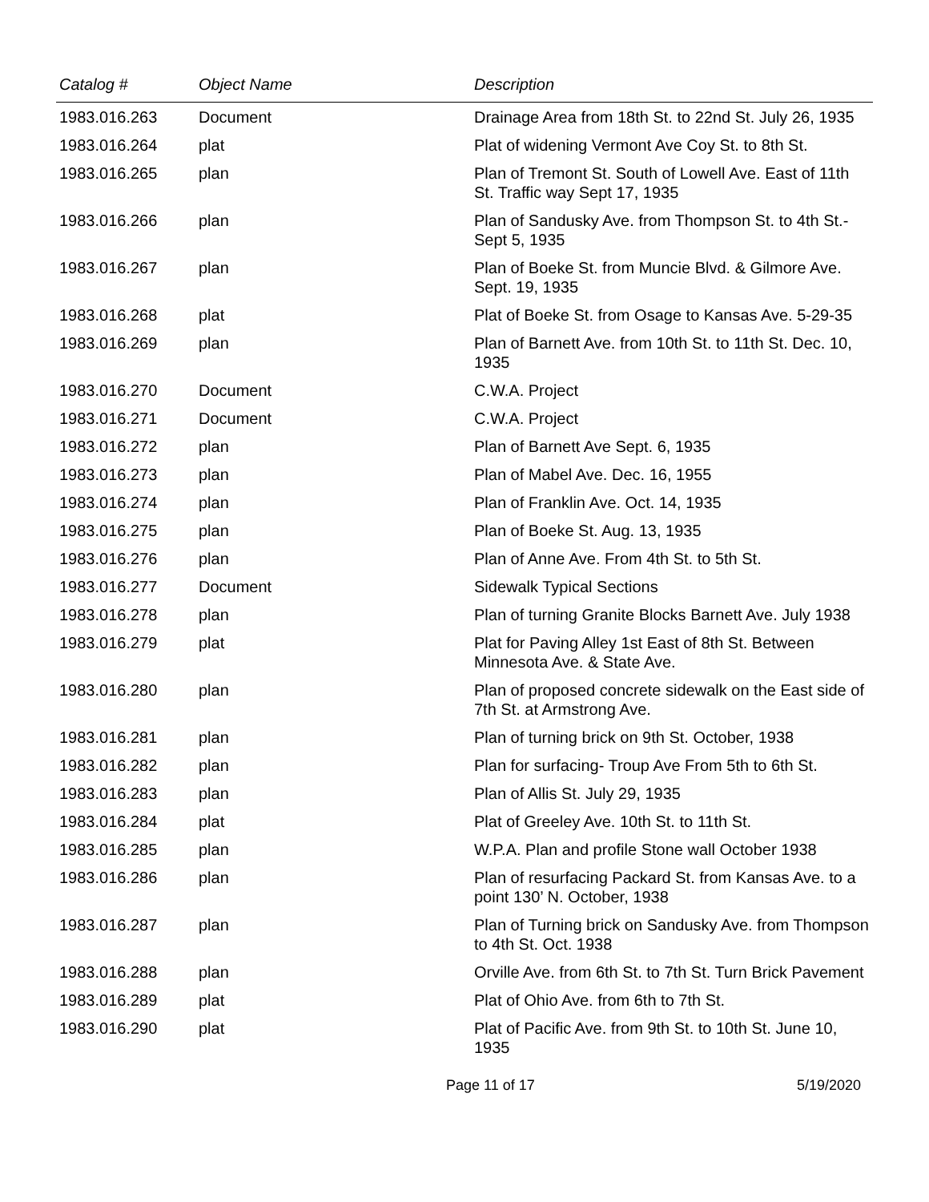| Catalog # | Object Name | Description |
| --- | --- | --- |
| 1983.016.263 | Document | Drainage Area from 18th St. to 22nd St. July 26, 1935 |
| 1983.016.264 | plat | Plat of widening Vermont Ave Coy St. to 8th St. |
| 1983.016.265 | plan | Plan of Tremont St. South of Lowell Ave. East of 11th St. Traffic way Sept 17, 1935 |
| 1983.016.266 | plan | Plan of Sandusky Ave. from Thompson St. to 4th St.- Sept 5, 1935 |
| 1983.016.267 | plan | Plan of Boeke St. from Muncie Blvd. & Gilmore Ave. Sept. 19, 1935 |
| 1983.016.268 | plat | Plat of Boeke St. from Osage to Kansas Ave. 5-29-35 |
| 1983.016.269 | plan | Plan of Barnett Ave. from 10th St. to 11th St. Dec. 10, 1935 |
| 1983.016.270 | Document | C.W.A. Project |
| 1983.016.271 | Document | C.W.A. Project |
| 1983.016.272 | plan | Plan of Barnett Ave Sept. 6, 1935 |
| 1983.016.273 | plan | Plan of Mabel Ave. Dec. 16, 1955 |
| 1983.016.274 | plan | Plan of Franklin Ave. Oct. 14, 1935 |
| 1983.016.275 | plan | Plan of Boeke St. Aug. 13, 1935 |
| 1983.016.276 | plan | Plan of Anne Ave. From 4th St. to 5th St. |
| 1983.016.277 | Document | Sidewalk Typical Sections |
| 1983.016.278 | plan | Plan of turning Granite Blocks Barnett Ave. July 1938 |
| 1983.016.279 | plat | Plat for Paving Alley 1st East of 8th St. Between Minnesota Ave. & State Ave. |
| 1983.016.280 | plan | Plan of proposed concrete sidewalk on the East side of 7th St. at Armstrong Ave. |
| 1983.016.281 | plan | Plan of turning brick on 9th St. October, 1938 |
| 1983.016.282 | plan | Plan for surfacing- Troup Ave From 5th to 6th St. |
| 1983.016.283 | plan | Plan of Allis St. July 29, 1935 |
| 1983.016.284 | plat | Plat of Greeley Ave. 10th St. to 11th St. |
| 1983.016.285 | plan | W.P.A. Plan and profile Stone wall October 1938 |
| 1983.016.286 | plan | Plan of resurfacing Packard St. from Kansas Ave. to a point 130’ N. October, 1938 |
| 1983.016.287 | plan | Plan of Turning brick on Sandusky Ave. from Thompson to 4th St. Oct. 1938 |
| 1983.016.288 | plan | Orville Ave. from 6th St. to 7th St. Turn Brick Pavement |
| 1983.016.289 | plat | Plat of Ohio Ave. from 6th to 7th St. |
| 1983.016.290 | plat | Plat of Pacific Ave. from 9th St. to 10th St. June 10, 1935 |
Page 11 of 17 5/19/2020